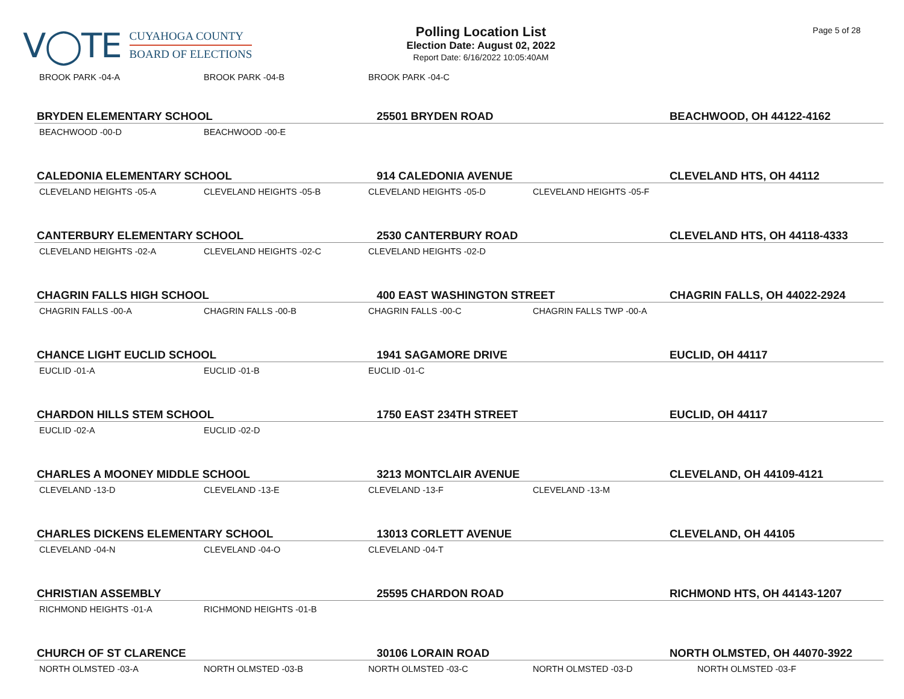V◯TE
CUYAHOGA COUNTY
BOARD OF ELECTIONS
Polling Location List
Election Date: August 02, 2022
Report Date: 6/16/2022 10:05:40AM
Page 5 of 28
BROOK PARK -04-A BROOK PARK -04-B BROOK PARK -04-C
BRYDEN ELEMENTARY SCHOOL 25501 BRYDEN ROAD BEACHWOOD, OH 44122-4162
BEACHWOOD -00-D BEACHWOOD -00-E
CALEDONIA ELEMENTARY SCHOOL 914 CALEDONIA AVENUE CLEVELAND HTS, OH 44112
CLEVELAND HEIGHTS -05-A CLEVELAND HEIGHTS -05-B CLEVELAND HEIGHTS -05-D CLEVELAND HEIGHTS -05-F
CANTERBURY ELEMENTARY SCHOOL 2530 CANTERBURY ROAD CLEVELAND HTS, OH 44118-4333
CLEVELAND HEIGHTS -02-A CLEVELAND HEIGHTS -02-C CLEVELAND HEIGHTS -02-D
CHAGRIN FALLS HIGH SCHOOL 400 EAST WASHINGTON STREET CHAGRIN FALLS, OH 44022-2924
CHAGRIN FALLS -00-A CHAGRIN FALLS -00-B CHAGRIN FALLS -00-C CHAGRIN FALLS TWP -00-A
CHANCE LIGHT EUCLID SCHOOL 1941 SAGAMORE DRIVE EUCLID, OH 44117
EUCLID -01-A EUCLID -01-B EUCLID -01-C
CHARDON HILLS STEM SCHOOL 1750 EAST 234TH STREET EUCLID, OH 44117
EUCLID -02-A EUCLID -02-D
CHARLES A MOONEY MIDDLE SCHOOL 3213 MONTCLAIR AVENUE CLEVELAND, OH 44109-4121
CLEVELAND -13-D CLEVELAND -13-E CLEVELAND -13-F CLEVELAND -13-M
CHARLES DICKENS ELEMENTARY SCHOOL 13013 CORLETT AVENUE CLEVELAND, OH 44105
CLEVELAND -04-N CLEVELAND -04-O CLEVELAND -04-T
CHRISTIAN ASSEMBLY 25595 CHARDON ROAD RICHMOND HTS, OH 44143-1207
RICHMOND HEIGHTS -01-A RICHMOND HEIGHTS -01-B
CHURCH OF ST CLARENCE 30106 LORAIN ROAD NORTH OLMSTED, OH 44070-3922
NORTH OLMSTED -03-A NORTH OLMSTED -03-B NORTH OLMSTED -03-C NORTH OLMSTED -03-D NORTH OLMSTED -03-F